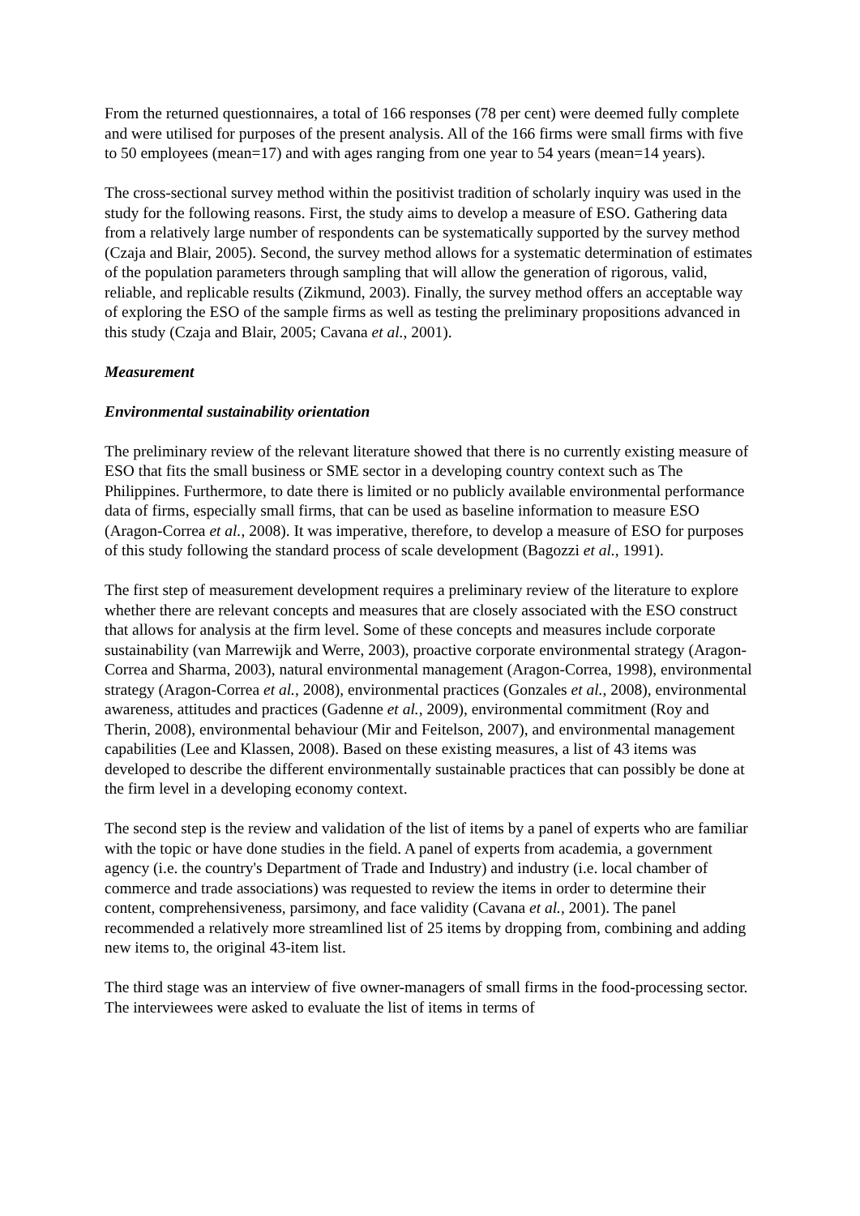From the returned questionnaires, a total of 166 responses (78 per cent) were deemed fully complete and were utilised for purposes of the present analysis. All of the 166 firms were small firms with five to 50 employees (mean=17) and with ages ranging from one year to 54 years (mean=14 years).
The cross-sectional survey method within the positivist tradition of scholarly inquiry was used in the study for the following reasons. First, the study aims to develop a measure of ESO. Gathering data from a relatively large number of respondents can be systematically supported by the survey method (Czaja and Blair, 2005). Second, the survey method allows for a systematic determination of estimates of the population parameters through sampling that will allow the generation of rigorous, valid, reliable, and replicable results (Zikmund, 2003). Finally, the survey method offers an acceptable way of exploring the ESO of the sample firms as well as testing the preliminary propositions advanced in this study (Czaja and Blair, 2005; Cavana et al., 2001).
Measurement
Environmental sustainability orientation
The preliminary review of the relevant literature showed that there is no currently existing measure of ESO that fits the small business or SME sector in a developing country context such as The Philippines. Furthermore, to date there is limited or no publicly available environmental performance data of firms, especially small firms, that can be used as baseline information to measure ESO (Aragon-Correa et al., 2008). It was imperative, therefore, to develop a measure of ESO for purposes of this study following the standard process of scale development (Bagozzi et al., 1991).
The first step of measurement development requires a preliminary review of the literature to explore whether there are relevant concepts and measures that are closely associated with the ESO construct that allows for analysis at the firm level. Some of these concepts and measures include corporate sustainability (van Marrewijk and Werre, 2003), proactive corporate environmental strategy (Aragon-Correa and Sharma, 2003), natural environmental management (Aragon-Correa, 1998), environmental strategy (Aragon-Correa et al., 2008), environmental practices (Gonzales et al., 2008), environmental awareness, attitudes and practices (Gadenne et al., 2009), environmental commitment (Roy and Therin, 2008), environmental behaviour (Mir and Feitelson, 2007), and environmental management capabilities (Lee and Klassen, 2008). Based on these existing measures, a list of 43 items was developed to describe the different environmentally sustainable practices that can possibly be done at the firm level in a developing economy context.
The second step is the review and validation of the list of items by a panel of experts who are familiar with the topic or have done studies in the field. A panel of experts from academia, a government agency (i.e. the country's Department of Trade and Industry) and industry (i.e. local chamber of commerce and trade associations) was requested to review the items in order to determine their content, comprehensiveness, parsimony, and face validity (Cavana et al., 2001). The panel recommended a relatively more streamlined list of 25 items by dropping from, combining and adding new items to, the original 43-item list.
The third stage was an interview of five owner-managers of small firms in the food-processing sector. The interviewees were asked to evaluate the list of items in terms of